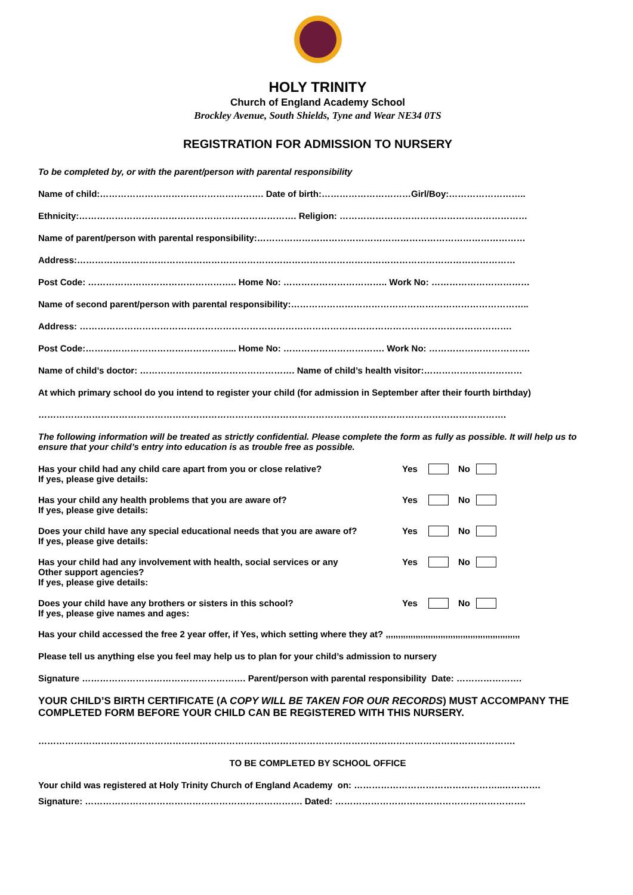HOLY TRINITY
Church of England Academy School
Brockley Avenue, South Shields, Tyne and Wear NE34 0TS
REGISTRATION FOR ADMISSION TO NURSERY
To be completed by, or with the parent/person with parental responsibility
Name of child:………………………………………………. Date of birth:…………………………Girl/Boy:……………………..
Ethnicity:………………………………………………………………. Religion: ………………………………………………………
Name of parent/person with parental responsibility:………………………………………………………………………………
Address:…………………………………………………………………………………………………………………………………
Post Code: ………………………………………….. Home No: …………………………….. Work No: ……………………………
Name of second parent/person with parental responsibility:……………………………………………………………………..
Address: ……………………………………………………………………………………………………………………………….
Post Code:…………………………………………... Home No: ……………………………. Work No: …………………………….
Name of child’s doctor: ……………………………………………. Name of child’s health visitor:……………………………
At which primary school do you intend to register your child (for admission in September after their fourth birthday)
………………………………………………………………………………………………………………………………………….
The following information will be treated as strictly confidential. Please complete the form as fully as possible. It will help us to ensure that your child’s entry into education is as trouble free as possible.
Has your child had any child care apart from you or close relative?
If yes, please give details:
Yes No
Has your child any health problems that you are aware of?
If yes, please give details:
Yes No
Does your child have any special educational needs that you are aware of?
If yes, please give details:
Yes No
Has your child had any involvement with health, social services or any
Other support agencies?
If yes, please give details:
Yes No
Does your child have any brothers or sisters in this school?
If yes, please give names and ages:
Yes No
Has your child accessed the free 2 year offer, if Yes, which setting where they at? ,,,,,,,,,,,,,,,,,,,,,,,,,,,,,,,,,,,,,,,,,,,,,,,,,,,,,,
Please tell us anything else you feel may help us to plan for your child’s admission to nursery
Signature ………………………………………………. Parent/person with parental responsibility Date: ………………….
YOUR CHILD’S BIRTH CERTIFICATE (A COPY WILL BE TAKEN FOR OUR RECORDS) MUST ACCOMPANY THE COMPLETED FORM BEFORE YOUR CHILD CAN BE REGISTERED WITH THIS NURSERY.
…………………………………………………………………………………………………………………………………………….
TO BE COMPLETED BY SCHOOL OFFICE
Your child was registered at Holy Trinity Church of England Academy on: …………………………………………..………….
Signature: ………………………………………………………………. Dated: ……………………………………………………….